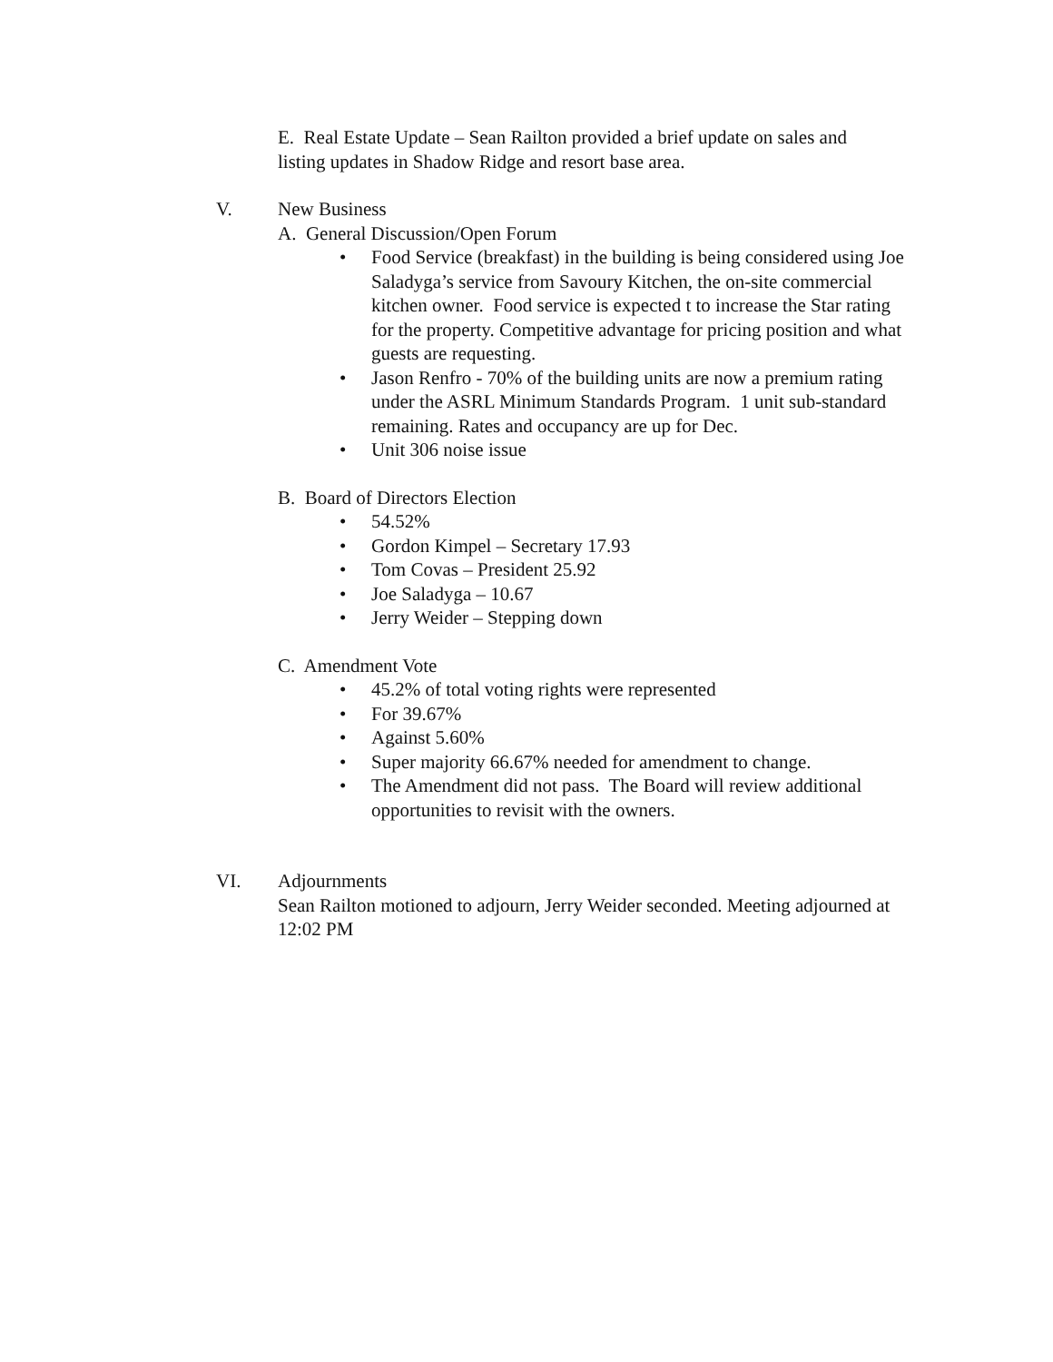E. Real Estate Update – Sean Railton provided a brief update on sales and listing updates in Shadow Ridge and resort base area.
V. New Business
A. General Discussion/Open Forum
• Food Service (breakfast) in the building is being considered using Joe Saladyga’s service from Savoury Kitchen, the on-site commercial kitchen owner. Food service is expected t to increase the Star rating for the property. Competitive advantage for pricing position and what guests are requesting.
• Jason Renfro - 70% of the building units are now a premium rating under the ASRL Minimum Standards Program. 1 unit sub-standard remaining. Rates and occupancy are up for Dec.
• Unit 306 noise issue
B. Board of Directors Election
• 54.52%
• Gordon Kimpel – Secretary 17.93
• Tom Covas – President 25.92
• Joe Saladyga – 10.67
• Jerry Weider – Stepping down
C. Amendment Vote
• 45.2% of total voting rights were represented
• For 39.67%
• Against 5.60%
• Super majority 66.67% needed for amendment to change.
• The Amendment did not pass. The Board will review additional opportunities to revisit with the owners.
VI. Adjournments
Sean Railton motioned to adjourn, Jerry Weider seconded. Meeting adjourned at 12:02 PM